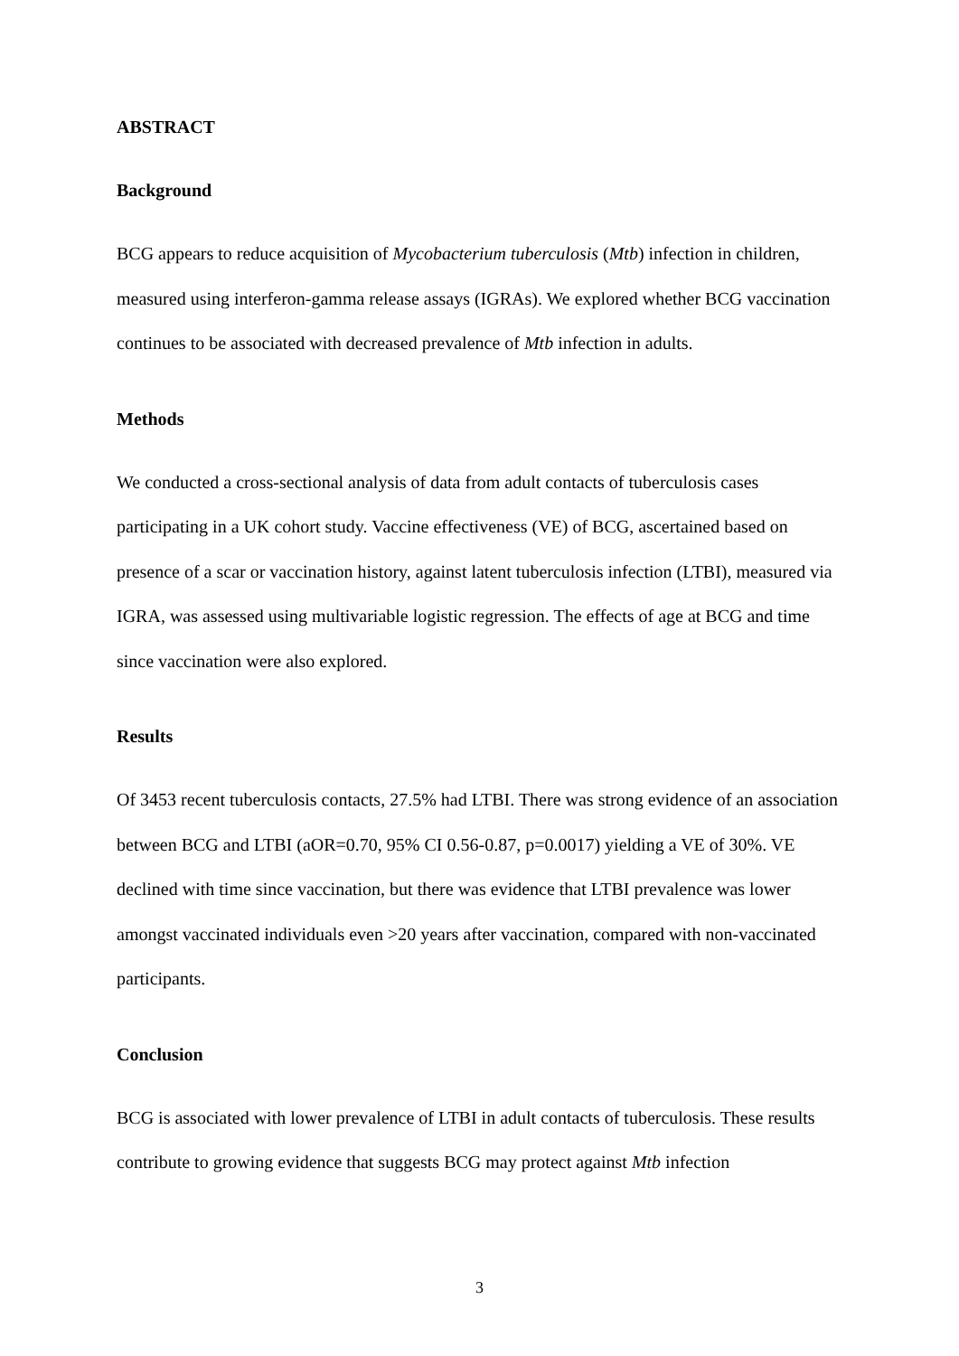ABSTRACT
Background
BCG appears to reduce acquisition of Mycobacterium tuberculosis (Mtb) infection in children, measured using interferon-gamma release assays (IGRAs). We explored whether BCG vaccination continues to be associated with decreased prevalence of Mtb infection in adults.
Methods
We conducted a cross-sectional analysis of data from adult contacts of tuberculosis cases participating in a UK cohort study. Vaccine effectiveness (VE) of BCG, ascertained based on presence of a scar or vaccination history, against latent tuberculosis infection (LTBI), measured via IGRA, was assessed using multivariable logistic regression. The effects of age at BCG and time since vaccination were also explored.
Results
Of 3453 recent tuberculosis contacts, 27.5% had LTBI. There was strong evidence of an association between BCG and LTBI (aOR=0.70, 95% CI 0.56-0.87, p=0.0017) yielding a VE of 30%. VE declined with time since vaccination, but there was evidence that LTBI prevalence was lower amongst vaccinated individuals even >20 years after vaccination, compared with non-vaccinated participants.
Conclusion
BCG is associated with lower prevalence of LTBI in adult contacts of tuberculosis. These results contribute to growing evidence that suggests BCG may protect against Mtb infection
3